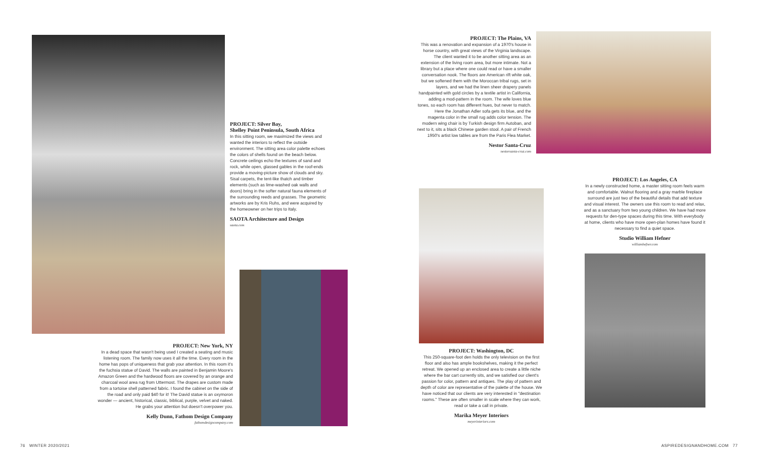PROJECT: Silver Bay,
Shelley Point Peninsula, South Africa
In this sitting room, we maximized the views and wanted the interiors to reflect the outside environment. The sitting area color palette echoes the colors of shells found on the beach below. Concrete ceilings echo the textures of sand and rock, while open, glassed gables in the roof-ends provide a moving-picture show of clouds and sky. Sisal carpets, the tent-like thatch and timber elements (such as lime-washed oak walls and doors) bring in the softer natural fauna elements of the surrounding reeds and grasses. The geometric artworks are by Kris Ruhs, and were acquired by the homeowner on her trips to Italy.
SAOTA Architecture and Design
saota.com
PROJECT: New York, NY
In a dead space that wasn't being used I created a seating and music listening room. The family now uses it all the time. Every room in the home has pops of uniqueness that grab your attention. In this room it's the fuchsia statue of David. The walls are painted in Benjamin Moore's Amazon Green and the hardwood floors are covered by an orange and charcoal wool area rug from Uttermost. The drapes are custom made from a tortoise shell patterned fabric. I found the cabinet on the side of the road and only paid $40 for it! The David statue is an oxymoron wonder — ancient, historical, classic, biblical, purple, velvet and naked. He grabs your attention but doesn't overpower you.
Kelly Dunn, Fathom Design Company
fathomdesigncompany.com
PROJECT: The Plains, VA
This was a renovation and expansion of a 1970's house in horse country, with great views of the Virginia landscape. The client wanted it to be another sitting area as an extension of the living room area, but more intimate. Not a library but a place where one could read or have a smaller conversation nook. The floors are American rift white oak, but we softened them with the Moroccan tribal rugs, set in layers, and we had the linen sheer drapery panels handpainted with gold circles by a textile artist in California, adding a mod-pattern in the room. The wife loves blue tones, so each room has different hues, but never to match. Here the Jonathan Adler sofa gets its blue, and the magenta color in the small rug adds color tension. The modern wing chair is by Turkish design firm Autoban, and next to it, sits a black Chinese garden stool. A pair of French 1950's artist low tables are from the Paris Flea Market.
Nestor Santa-Cruz
nestorsanta-cruz.com
PROJECT: Los Angeles, CA
In a newly constructed home, a master sitting room feels warm and comfortable. Walnut flooring and a gray marble fireplace surround are just two of the beautiful details that add texture and visual interest. The owners use this room to read and relax, and as a sanctuary from two young children. We have had more requests for den-type spaces during this time. With everybody at home, clients who have more open-plan homes have found it necessary to find a quiet space.
Studio William Hefner
williamhefner.com
PROJECT: Washington, DC
This 250-square-foot den holds the only television on the first floor and also has ample bookshelves, making it the perfect retreat. We opened up an enclosed area to create a little niche where the bar cart currently sits, and we satisfied our client's passion for color, pattern and antiques. The play of pattern and depth of color are representative of the palette of the house. We have noticed that our clients are very interested in "destination rooms." These are often smaller in scale where they can work, read or take a call in private.
Marika Meyer Interiors
meyerinteriors.com
76 WINTER 2020/2021 ASPIREDESIGNANDHOME.COM 77